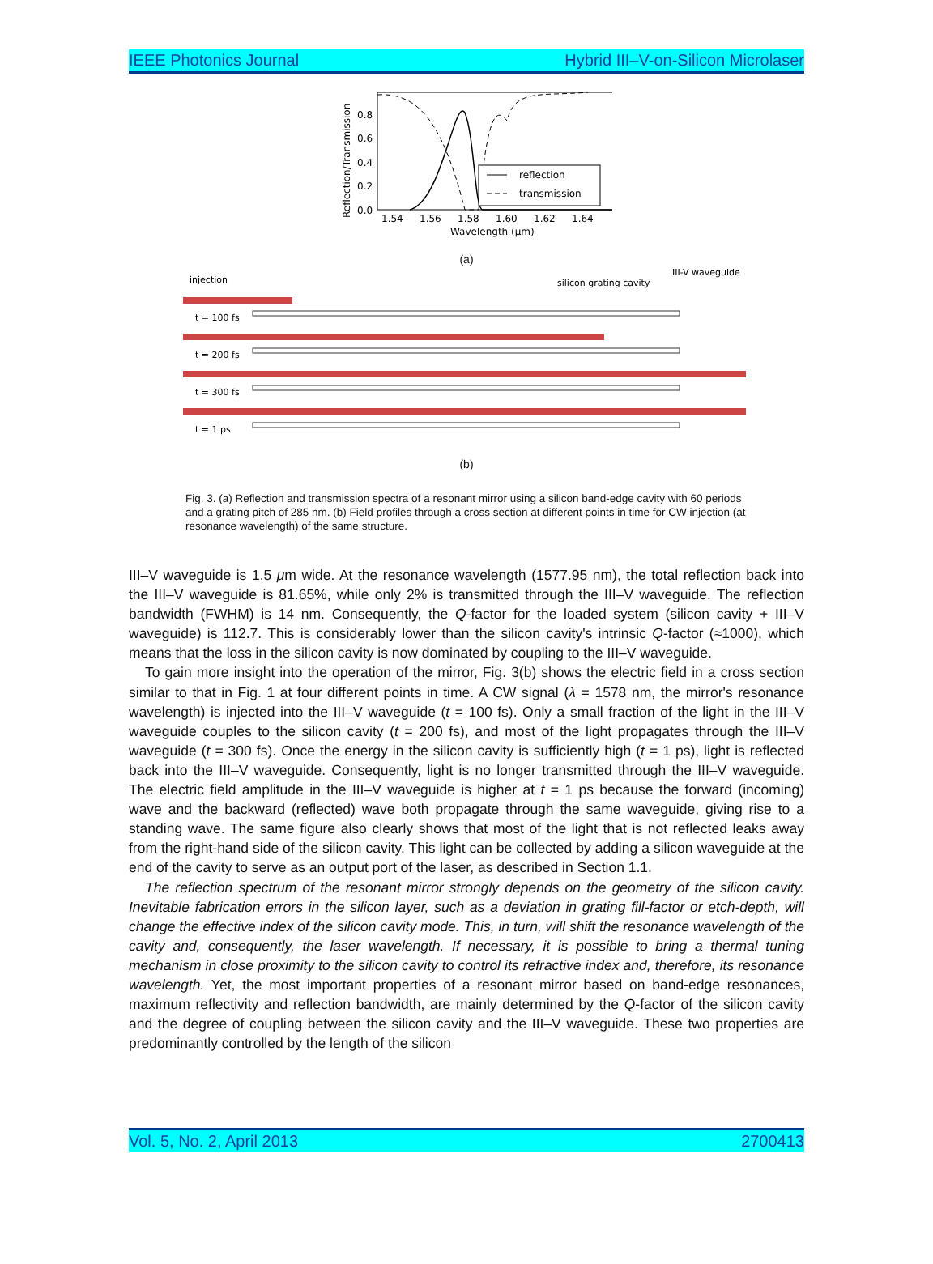IEEE Photonics Journal Hybrid III–V-on-Silicon Microlaser
Reflection/Transmission
0.0
0.2
0.4
0.6
0.8
1.54
1.56
1.58
1.60
1.62
1.64
Wavelength (μm)
reflection
transmission
(a)
injection
silicon grating cavity
III-V waveguide
t = 100 fs
t = 200 fs
t = 300 fs
t = 1 ps
(b)
Fig. 3. (a) Reflection and transmission spectra of a resonant mirror using a silicon band-edge cavity with 60 periods and a grating pitch of 285 nm. (b) Field profiles through a cross section at different points in time for CW injection (at resonance wavelength) of the same structure.
III–V waveguide is 1.5 μm wide. At the resonance wavelength (1577.95 nm), the total reflection back into the III–V waveguide is 81.65%, while only 2% is transmitted through the III–V waveguide. The reflection bandwidth (FWHM) is 14 nm. Consequently, the Q-factor for the loaded system (silicon cavity + III–V waveguide) is 112.7. This is considerably lower than the silicon cavity's intrinsic Q-factor (≈1000), which means that the loss in the silicon cavity is now dominated by coupling to the III–V waveguide.
To gain more insight into the operation of the mirror, Fig. 3(b) shows the electric field in a cross section similar to that in Fig. 1 at four different points in time. A CW signal (λ = 1578 nm, the mirror's resonance wavelength) is injected into the III–V waveguide (t = 100 fs). Only a small fraction of the light in the III–V waveguide couples to the silicon cavity (t = 200 fs), and most of the light propagates through the III–V waveguide (t = 300 fs). Once the energy in the silicon cavity is sufficiently high (t = 1 ps), light is reflected back into the III–V waveguide. Consequently, light is no longer transmitted through the III–V waveguide. The electric field amplitude in the III–V waveguide is higher at t = 1 ps because the forward (incoming) wave and the backward (reflected) wave both propagate through the same waveguide, giving rise to a standing wave. The same figure also clearly shows that most of the light that is not reflected leaks away from the right-hand side of the silicon cavity. This light can be collected by adding a silicon waveguide at the end of the cavity to serve as an output port of the laser, as described in Section 1.1.
The reflection spectrum of the resonant mirror strongly depends on the geometry of the silicon cavity. Inevitable fabrication errors in the silicon layer, such as a deviation in grating fill-factor or etch-depth, will change the effective index of the silicon cavity mode. This, in turn, will shift the resonance wavelength of the cavity and, consequently, the laser wavelength. If necessary, it is possible to bring a thermal tuning mechanism in close proximity to the silicon cavity to control its refractive index and, therefore, its resonance wavelength. Yet, the most important properties of a resonant mirror based on band-edge resonances, maximum reflectivity and reflection bandwidth, are mainly determined by the Q-factor of the silicon cavity and the degree of coupling between the silicon cavity and the III–V waveguide. These two properties are predominantly controlled by the length of the silicon
Vol. 5, No. 2, April 2013 2700413